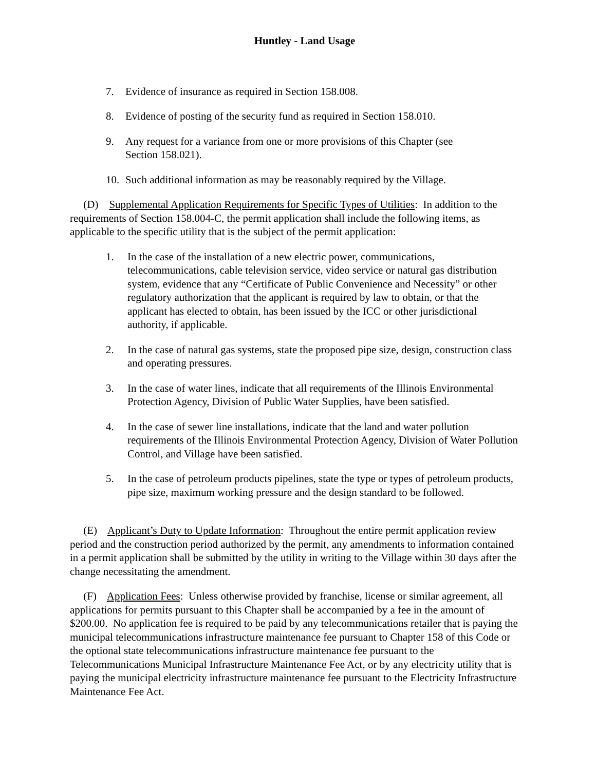Huntley - Land Usage
7. Evidence of insurance as required in Section 158.008.
8. Evidence of posting of the security fund as required in Section 158.010.
9. Any request for a variance from one or more provisions of this Chapter (see
Section 158.021).
10. Such additional information as may be reasonably required by the Village.
(D) Supplemental Application Requirements for Specific Types of Utilities: In addition to the requirements of Section 158.004-C, the permit application shall include the following items, as applicable to the specific utility that is the subject of the permit application:
1. In the case of the installation of a new electric power, communications, telecommunications, cable television service, video service or natural gas distribution system, evidence that any “Certificate of Public Convenience and Necessity” or other regulatory authorization that the applicant is required by law to obtain, or that the applicant has elected to obtain, has been issued by the ICC or other jurisdictional authority, if applicable.
2. In the case of natural gas systems, state the proposed pipe size, design, construction class and operating pressures.
3. In the case of water lines, indicate that all requirements of the Illinois Environmental Protection Agency, Division of Public Water Supplies, have been satisfied.
4. In the case of sewer line installations, indicate that the land and water pollution requirements of the Illinois Environmental Protection Agency, Division of Water Pollution Control, and Village have been satisfied.
5. In the case of petroleum products pipelines, state the type or types of petroleum products, pipe size, maximum working pressure and the design standard to be followed.
(E) Applicant’s Duty to Update Information: Throughout the entire permit application review period and the construction period authorized by the permit, any amendments to information contained in a permit application shall be submitted by the utility in writing to the Village within 30 days after the change necessitating the amendment.
(F) Application Fees: Unless otherwise provided by franchise, license or similar agreement, all applications for permits pursuant to this Chapter shall be accompanied by a fee in the amount of $200.00. No application fee is required to be paid by any telecommunications retailer that is paying the municipal telecommunications infrastructure maintenance fee pursuant to Chapter 158 of this Code or the optional state telecommunications infrastructure maintenance fee pursuant to the Telecommunications Municipal Infrastructure Maintenance Fee Act, or by any electricity utility that is paying the municipal electricity infrastructure maintenance fee pursuant to the Electricity Infrastructure Maintenance Fee Act.